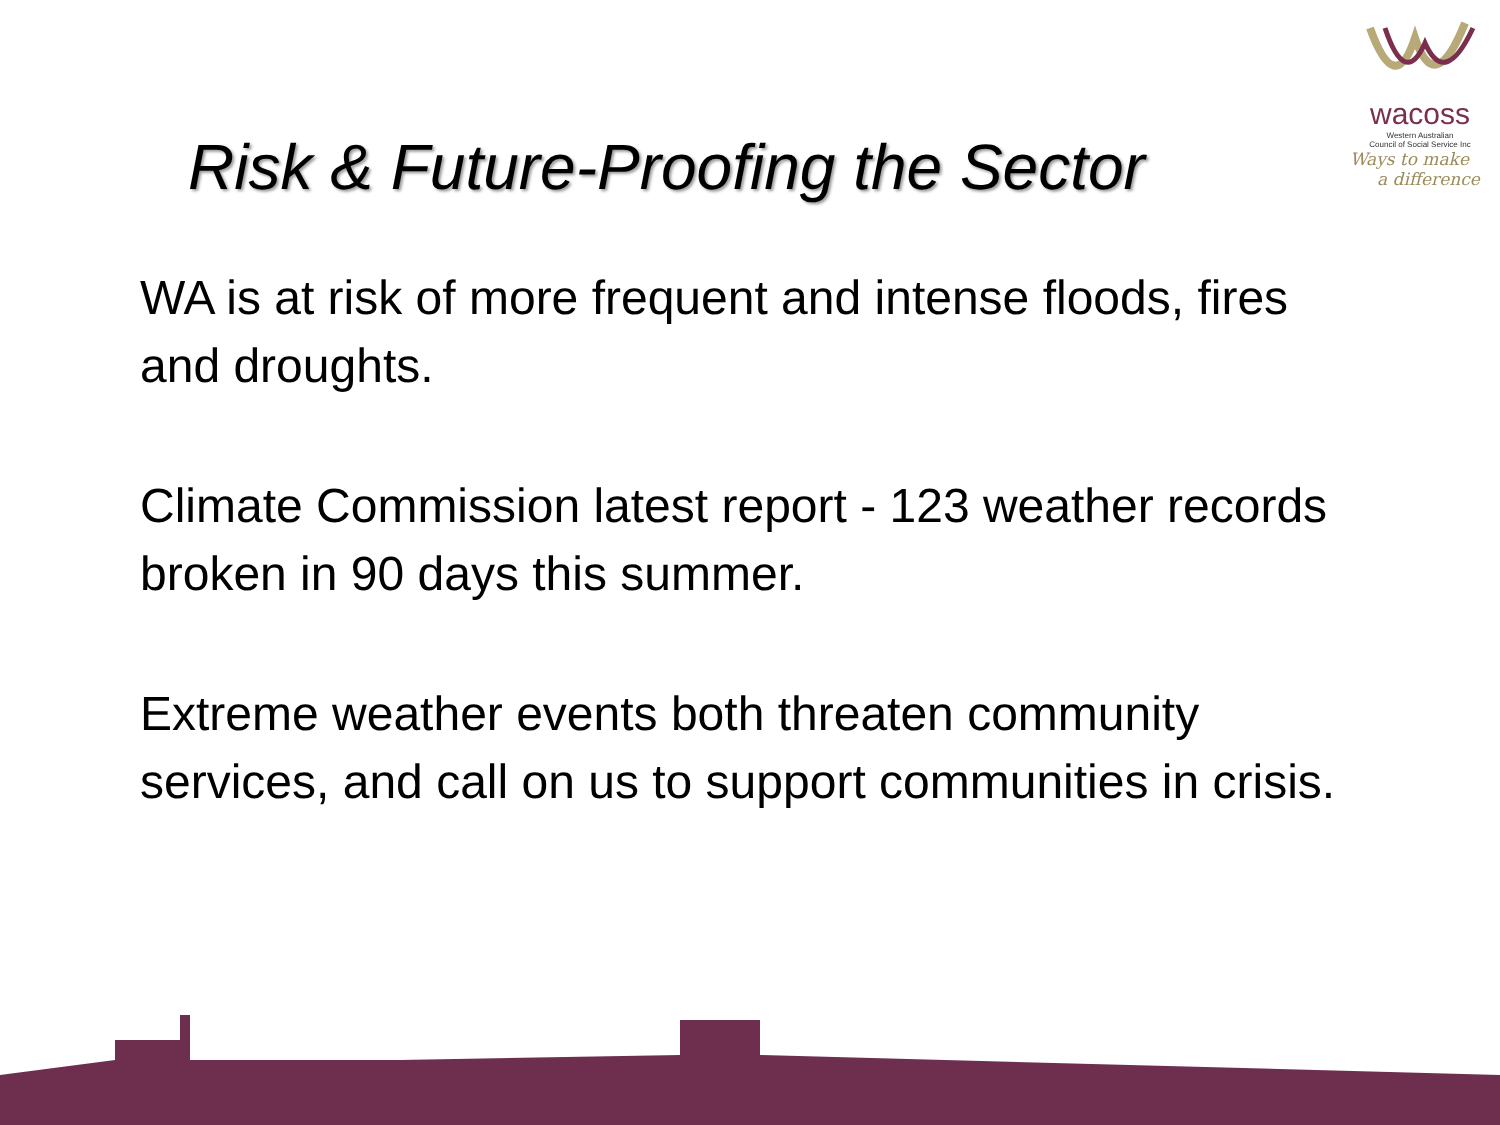wacoss
Western Australian
Council of Social Service Inc
Ways to make
a difference
Risk & Future-Proofing the Sector
WA is at risk of more frequent and intense floods, fires and droughts.
Climate Commission latest report - 123 weather records broken in 90 days this summer.
Extreme weather events both threaten community services, and call on us to support communities in crisis.